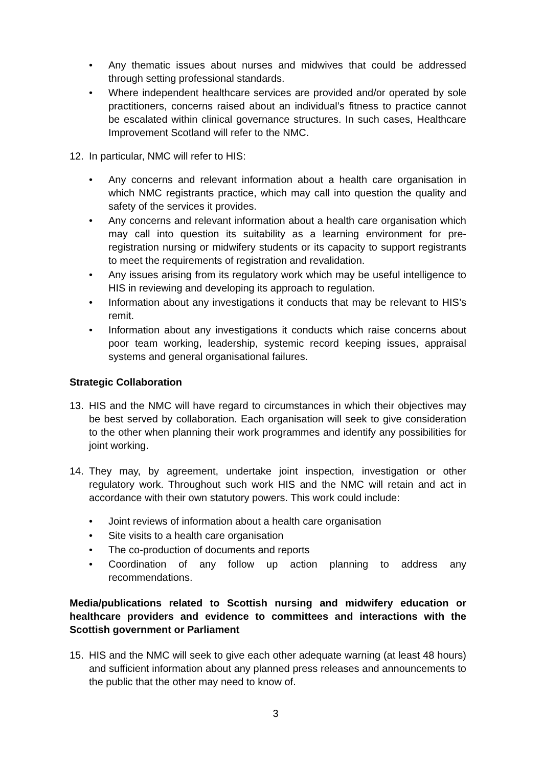• Any thematic issues about nurses and midwives that could be addressed through setting professional standards.
• Where independent healthcare services are provided and/or operated by sole practitioners, concerns raised about an individual’s fitness to practice cannot be escalated within clinical governance structures. In such cases, Healthcare Improvement Scotland will refer to the NMC.
12. In particular, NMC will refer to HIS:
• Any concerns and relevant information about a health care organisation in which NMC registrants practice, which may call into question the quality and safety of the services it provides.
• Any concerns and relevant information about a health care organisation which may call into question its suitability as a learning environment for pre-registration nursing or midwifery students or its capacity to support registrants to meet the requirements of registration and revalidation.
• Any issues arising from its regulatory work which may be useful intelligence to HIS in reviewing and developing its approach to regulation.
• Information about any investigations it conducts that may be relevant to HIS’s remit.
• Information about any investigations it conducts which raise concerns about poor team working, leadership, systemic record keeping issues, appraisal systems and general organisational failures.
Strategic Collaboration
13. HIS and the NMC will have regard to circumstances in which their objectives may be best served by collaboration. Each organisation will seek to give consideration to the other when planning their work programmes and identify any possibilities for joint working.
14. They may, by agreement, undertake joint inspection, investigation or other regulatory work. Throughout such work HIS and the NMC will retain and act in accordance with their own statutory powers. This work could include:
• Joint reviews of information about a health care organisation
• Site visits to a health care organisation
• The co-production of documents and reports
• Coordination of any follow up action planning to address any recommendations.
Media/publications related to Scottish nursing and midwifery education or healthcare providers and evidence to committees and interactions with the Scottish government or Parliament
15. HIS and the NMC will seek to give each other adequate warning (at least 48 hours) and sufficient information about any planned press releases and announcements to the public that the other may need to know of.
3